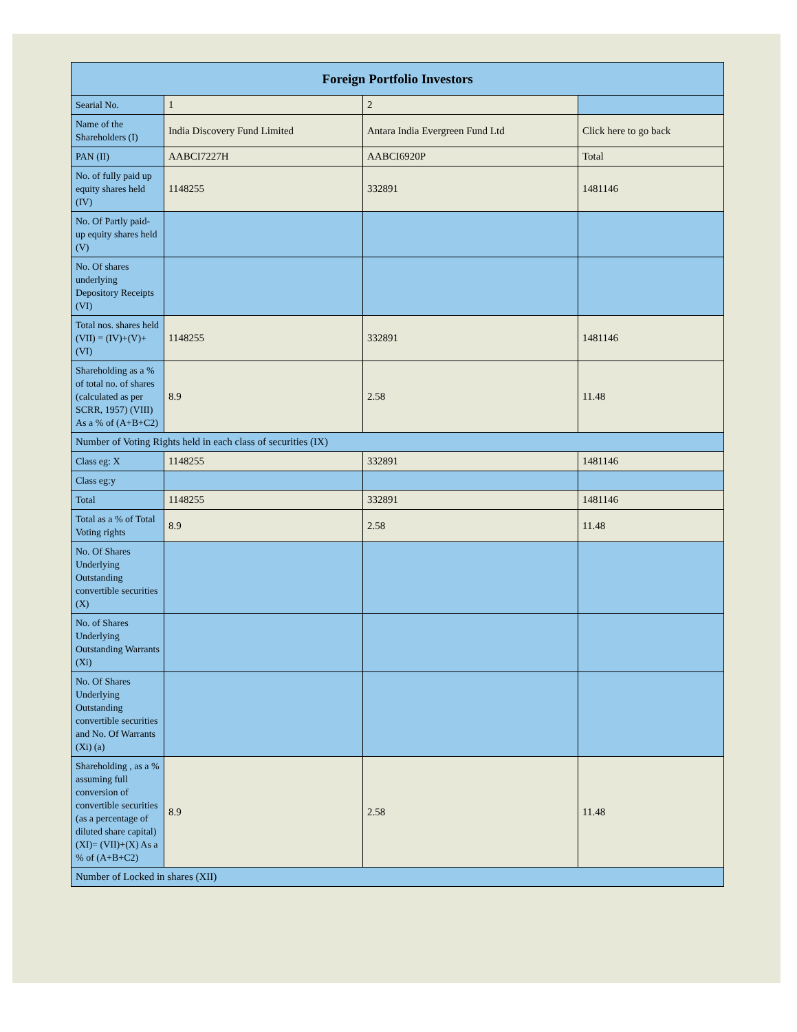| Foreign Portfolio Investors | | | |
| --- | --- | --- | --- |
| Searial No. | 1 | 2 | |
| Name of the Shareholders (I) | India Discovery Fund Limited | Antara India Evergreen Fund Ltd | Click here to go back |
| PAN (II) | AABCI7227H | AABCI6920P | Total |
| No. of fully paid up equity shares held (IV) | 1148255 | 332891 | 1481146 |
| No. Of Partly paid-up equity shares held (V) | | | |
| No. Of shares underlying Depository Receipts (VI) | | | |
| Total nos. shares held (VII) = (IV)+(V)+ (VI) | 1148255 | 332891 | 1481146 |
| Shareholding as a % of total no. of shares (calculated as per SCRR, 1957) (VIII) As a % of (A+B+C2) | 8.9 | 2.58 | 11.48 |
| Number of Voting Rights held in each class of securities (IX) | | | |
| Class eg: X | 1148255 | 332891 | 1481146 |
| Class eg:y | | | |
| Total | 1148255 | 332891 | 1481146 |
| Total as a % of Total Voting rights | 8.9 | 2.58 | 11.48 |
| No. Of Shares Underlying Outstanding convertible securities (X) | | | |
| No. of Shares Underlying Outstanding Warrants (Xi) | | | |
| No. Of Shares Underlying Outstanding convertible securities and No. Of Warrants (Xi) (a) | | | |
| Shareholding , as a % assuming full conversion of convertible securities (as a percentage of diluted share capital) (XI)= (VII)+(X) As a % of (A+B+C2) | 8.9 | 2.58 | 11.48 |
| Number of Locked in shares (XII) | | | |